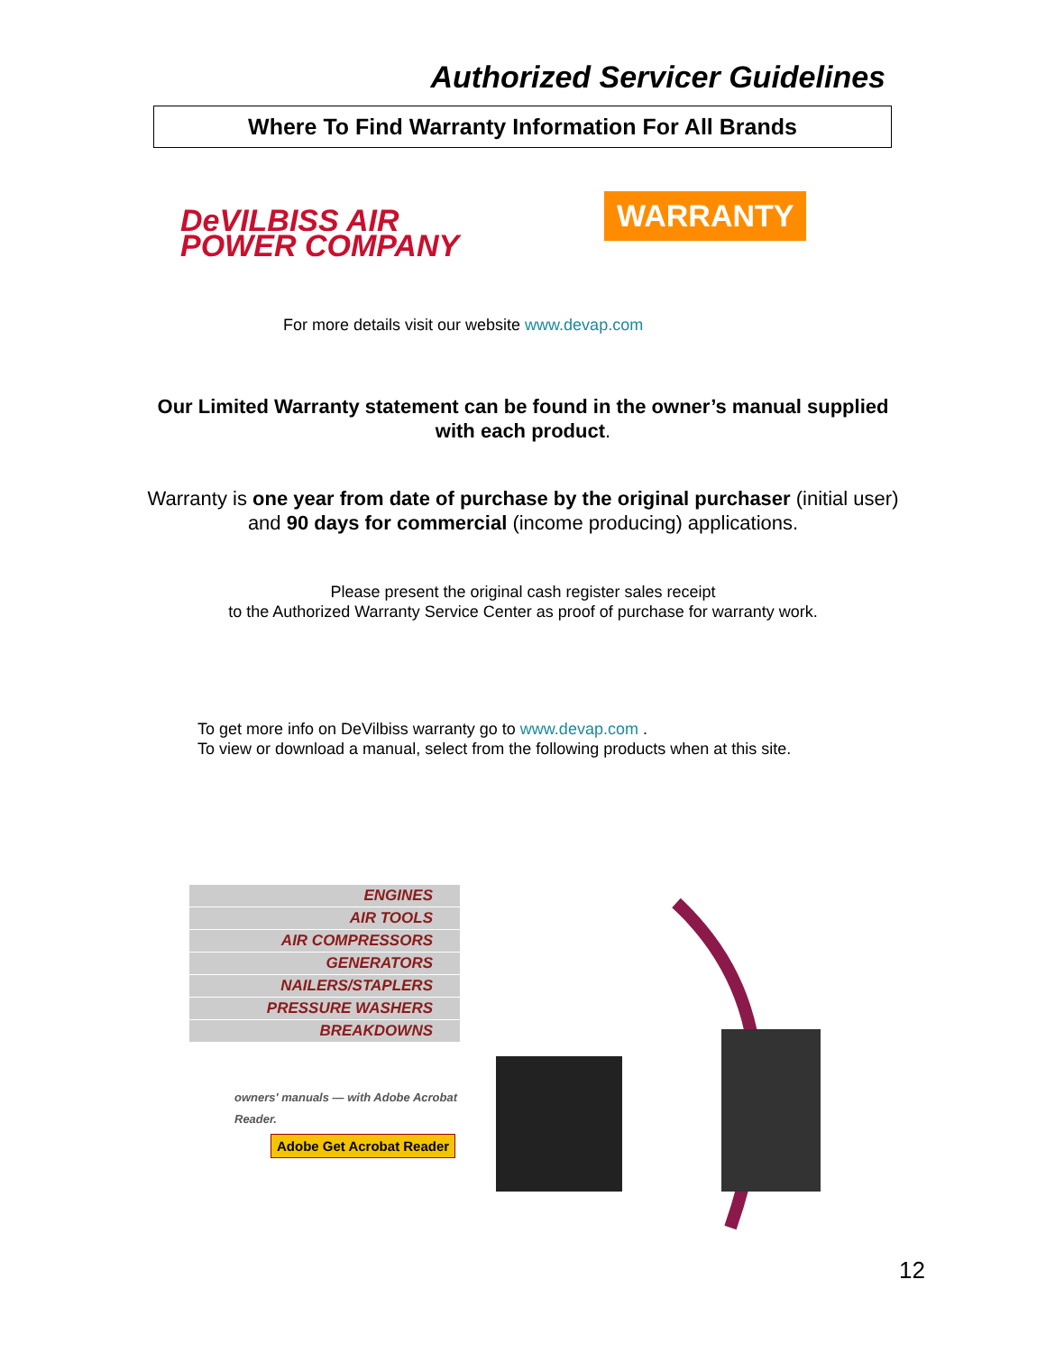Authorized Servicer Guidelines
Where To Find Warranty Information For All Brands
DeVILBISS AIR
POWER COMPANY
WARRANTY
For more details visit our website www.devap.com
Our Limited Warranty statement can be found in the owner’s manual supplied with each product.
Warranty is one year from date of purchase by the original purchaser (initial user) and 90 days for commercial (income producing) applications.
Please present the original cash register sales receipt
to the Authorized Warranty Service Center as proof of purchase for warranty work.
To get more info on DeVilbiss warranty go to www.devap.com .
To view or download a manual, select from the following products when at this site.
ENGINES
AIR TOOLS
AIR COMPRESSORS
GENERATORS
NAILERS/STAPLERS
PRESSURE WASHERS
BREAKDOWNS
owners' manuals — with Adobe Acrobat Reader.
Adobe Get Acrobat Reader
12